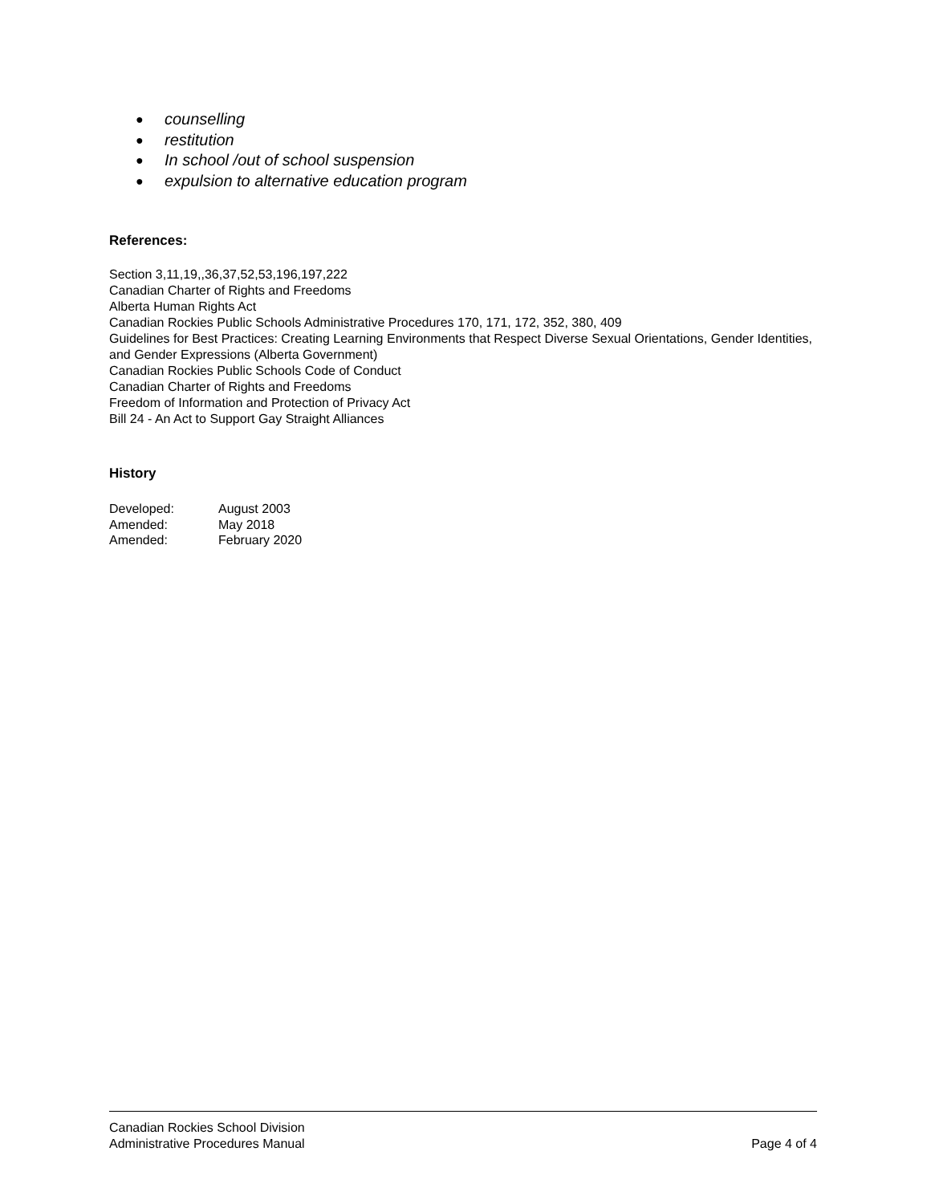● counselling
● restitution
● In school /out of school suspension
● expulsion to alternative education program
References:
Section 3,11,19,,36,37,52,53,196,197,222
Canadian Charter of Rights and Freedoms
Alberta Human Rights Act
Canadian Rockies Public Schools Administrative Procedures 170, 171, 172, 352, 380, 409
Guidelines for Best Practices: Creating Learning Environments that Respect Diverse Sexual Orientations, Gender Identities, and Gender Expressions (Alberta Government)
Canadian Rockies Public Schools Code of Conduct
Canadian Charter of Rights and Freedoms
Freedom of Information and Protection of Privacy Act
Bill 24 - An Act to Support Gay Straight Alliances
History
| Developed: | August 2003 |
| Amended: | May 2018 |
| Amended: | February 2020 |
Canadian Rockies School Division
Administrative Procedures Manual Page 4 of 4